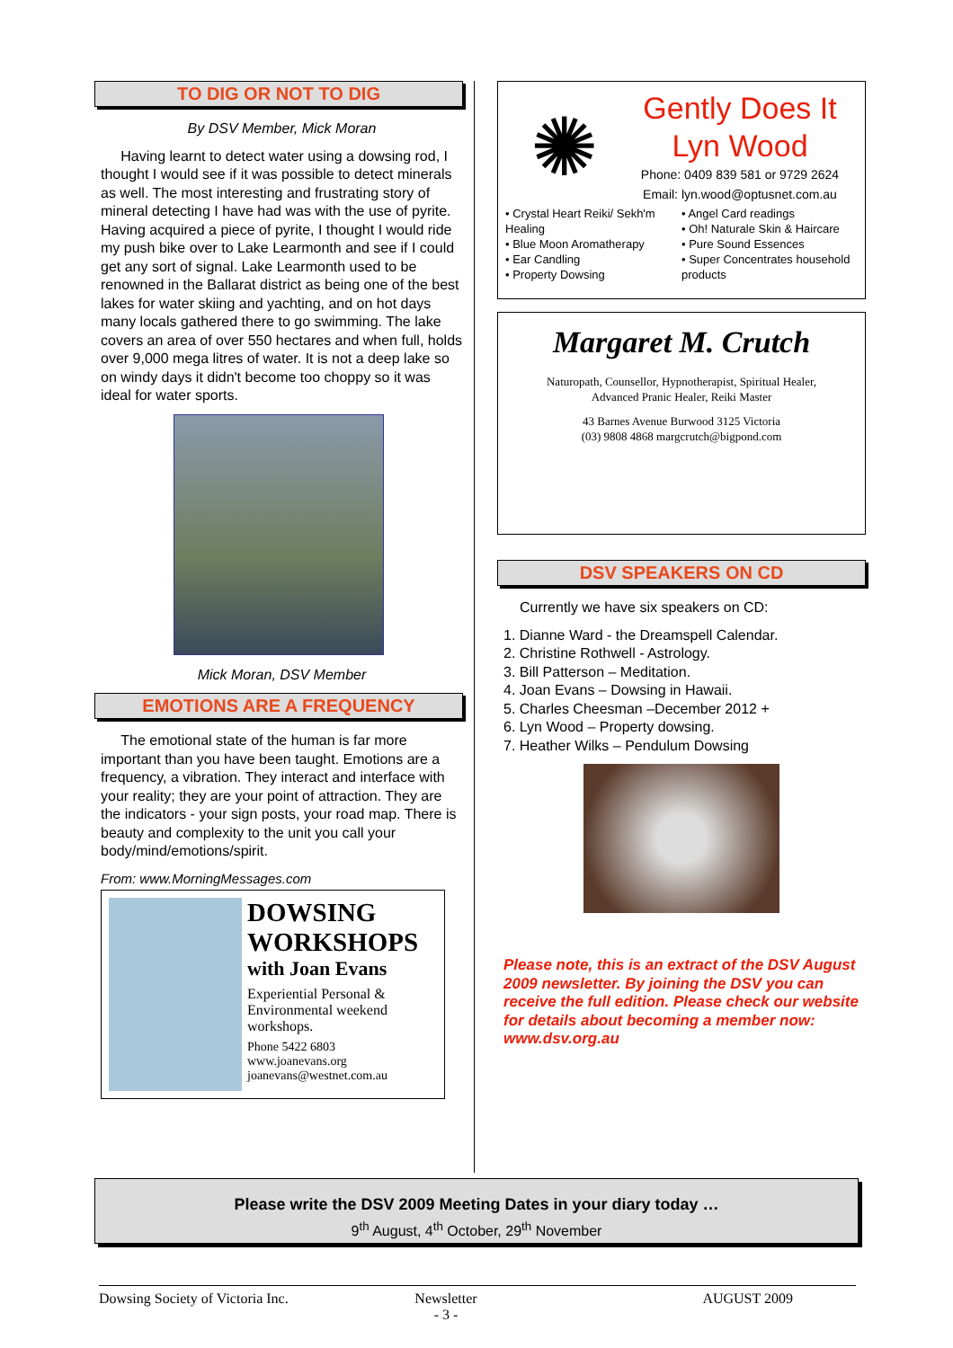TO DIG OR NOT TO DIG
By DSV Member, Mick Moran
Having learnt to detect water using a dowsing rod, I thought I would see if it was possible to detect minerals as well. The most interesting and frustrating story of mineral detecting I have had was with the use of pyrite. Having acquired a piece of pyrite, I thought I would ride my push bike over to Lake Learmonth and see if I could get any sort of signal. Lake Learmonth used to be renowned in the Ballarat district as being one of the best lakes for water skiing and yachting, and on hot days many locals gathered there to go swimming. The lake covers an area of over 550 hectares and when full, holds over 9,000 mega litres of water. It is not a deep lake so on windy days it didn't become too choppy so it was ideal for water sports.
Mick Moran, DSV Member
EMOTIONS ARE A FREQUENCY
The emotional state of the human is far more important than you have been taught. Emotions are a frequency, a vibration. They interact and interface with your reality; they are your point of attraction. They are the indicators - your sign posts, your road map. There is beauty and complexity to the unit you call your body/mind/emotions/spirit.
From: www.MorningMessages.com
DOWSING
WORKSHOPS
with Joan Evans
Experiential Personal & Environmental weekend workshops.
Phone 5422 6803
www.joanevans.org
joanevans@westnet.com.au
✺
Gently Does It
Lyn Wood
Phone: 0409 839 581 or 9729 2624
Email: lyn.wood@optusnet.com.au
• Crystal Heart Reiki/ Sekh'm Healing
• Blue Moon Aromatherapy
• Ear Candling
• Property Dowsing
• Angel Card readings
• Oh! Naturale Skin & Haircare
• Pure Sound Essences
• Super Concentrates household products
Margaret M. Crutch
Naturopath, Counsellor, Hypnotherapist, Spiritual Healer,
Advanced Pranic Healer, Reiki Master
43 Barnes Avenue Burwood 3125 Victoria
(03) 9808 4868 margcrutch@bigpond.com
DSV SPEAKERS ON CD
Currently we have six speakers on CD:
1. Dianne Ward - the Dreamspell Calendar.
2. Christine Rothwell - Astrology.
3. Bill Patterson – Meditation.
4. Joan Evans – Dowsing in Hawaii.
5. Charles Cheesman –December 2012 +
6. Lyn Wood – Property dowsing.
7. Heather Wilks – Pendulum Dowsing
Please note, this is an extract of the DSV August 2009 newsletter. By joining the DSV you can receive the full edition. Please check our website for details about becoming a member now: www.dsv.org.au
Please write the DSV 2009 Meeting Dates in your diary today …
9<sup>th</sup> August, 4<sup>th</sup> October, 29<sup>th</sup> November
Dowsing Society of Victoria Inc.
Newsletter
- 3 -
AUGUST 2009